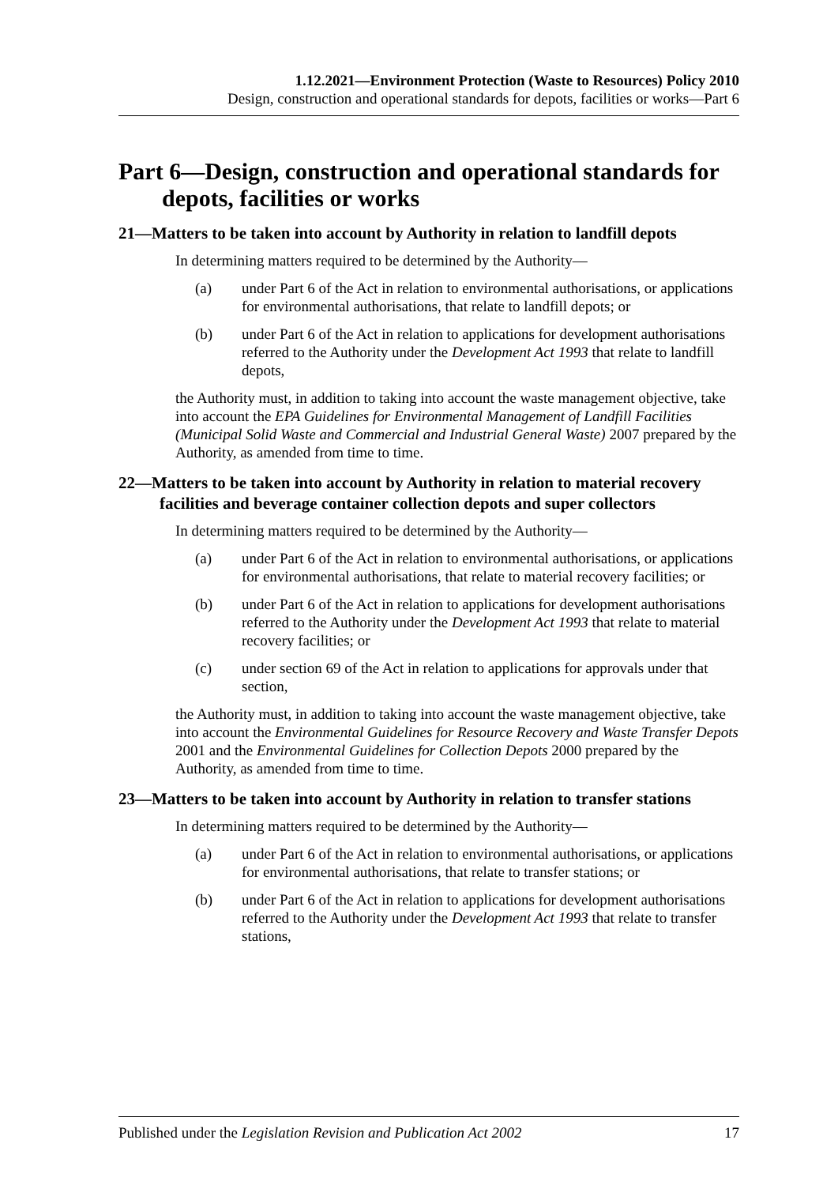1.12.2021—Environment Protection (Waste to Resources) Policy 2010
Design, construction and operational standards for depots, facilities or works—Part 6
Part 6—Design, construction and operational standards for depots, facilities or works
21—Matters to be taken into account by Authority in relation to landfill depots
In determining matters required to be determined by the Authority—
(a) under Part 6 of the Act in relation to environmental authorisations, or applications for environmental authorisations, that relate to landfill depots; or
(b) under Part 6 of the Act in relation to applications for development authorisations referred to the Authority under the Development Act 1993 that relate to landfill depots,
the Authority must, in addition to taking into account the waste management objective, take into account the EPA Guidelines for Environmental Management of Landfill Facilities (Municipal Solid Waste and Commercial and Industrial General Waste) 2007 prepared by the Authority, as amended from time to time.
22—Matters to be taken into account by Authority in relation to material recovery facilities and beverage container collection depots and super collectors
In determining matters required to be determined by the Authority—
(a) under Part 6 of the Act in relation to environmental authorisations, or applications for environmental authorisations, that relate to material recovery facilities; or
(b) under Part 6 of the Act in relation to applications for development authorisations referred to the Authority under the Development Act 1993 that relate to material recovery facilities; or
(c) under section 69 of the Act in relation to applications for approvals under that section,
the Authority must, in addition to taking into account the waste management objective, take into account the Environmental Guidelines for Resource Recovery and Waste Transfer Depots 2001 and the Environmental Guidelines for Collection Depots 2000 prepared by the Authority, as amended from time to time.
23—Matters to be taken into account by Authority in relation to transfer stations
In determining matters required to be determined by the Authority—
(a) under Part 6 of the Act in relation to environmental authorisations, or applications for environmental authorisations, that relate to transfer stations; or
(b) under Part 6 of the Act in relation to applications for development authorisations referred to the Authority under the Development Act 1993 that relate to transfer stations,
Published under the Legislation Revision and Publication Act 2002 17